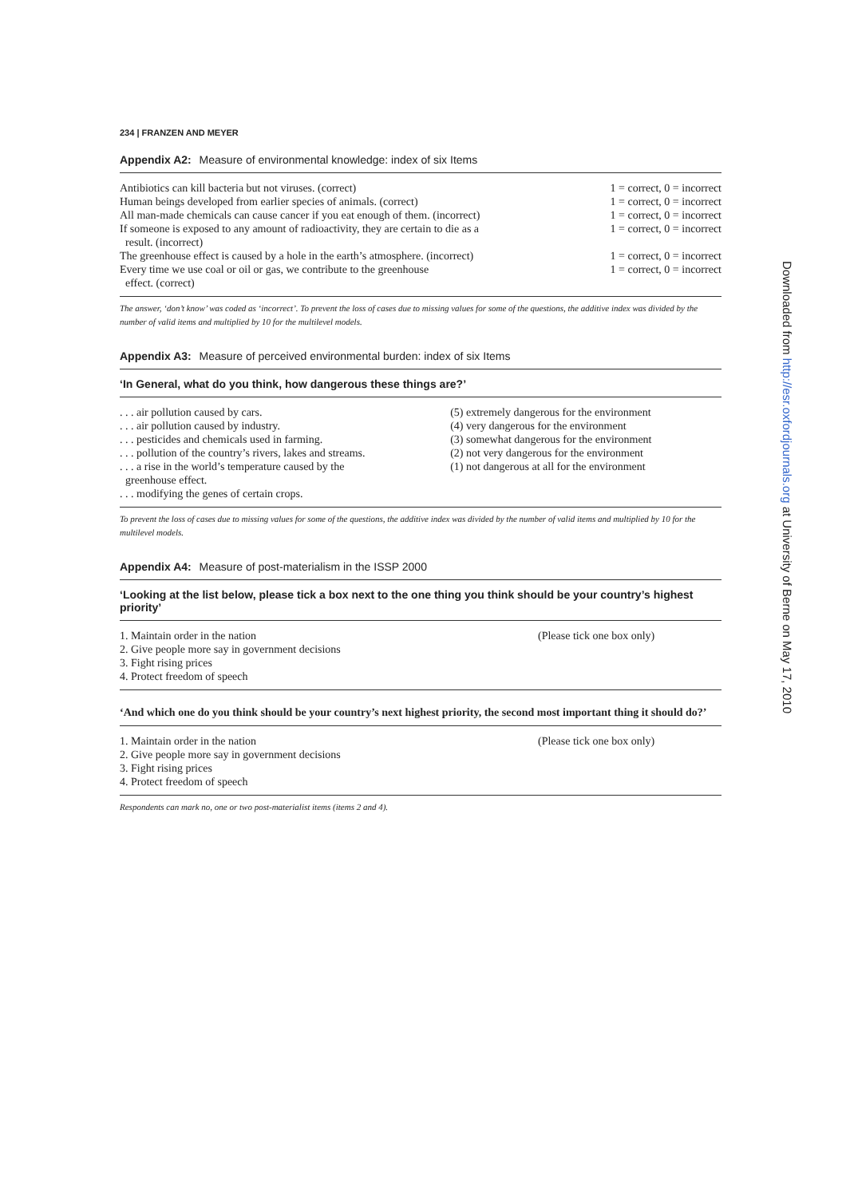234 | FRANZEN AND MEYER
Appendix A2: Measure of environmental knowledge: index of six Items
| Antibiotics can kill bacteria but not viruses. (correct) | 1 = correct, 0 = incorrect |
| Human beings developed from earlier species of animals. (correct) | 1 = correct, 0 = incorrect |
| All man-made chemicals can cause cancer if you eat enough of them. (incorrect) | 1 = correct, 0 = incorrect |
| If someone is exposed to any amount of radioactivity, they are certain to die as a result. (incorrect) | 1 = correct, 0 = incorrect |
| The greenhouse effect is caused by a hole in the earth’s atmosphere. (incorrect) | 1 = correct, 0 = incorrect |
| Every time we use coal or oil or gas, we contribute to the greenhouse effect. (correct) | 1 = correct, 0 = incorrect |
The answer, ‘don’t know’ was coded as ‘incorrect’. To prevent the loss of cases due to missing values for some of the questions, the additive index was divided by the number of valid items and multiplied by 10 for the multilevel models.
Appendix A3: Measure of perceived environmental burden: index of six Items
‘In General, what do you think, how dangerous these things are?’
| . . . air pollution caused by cars. | (5) extremely dangerous for the environment |
| . . . air pollution caused by industry. | (4) very dangerous for the environment |
| . . . pesticides and chemicals used in farming. | (3) somewhat dangerous for the environment |
| . . . pollution of the country’s rivers, lakes and streams. | (2) not very dangerous for the environment |
| . . . a rise in the world’s temperature caused by the greenhouse effect. | (1) not dangerous at all for the environment |
| . . . modifying the genes of certain crops. | |
To prevent the loss of cases due to missing values for some of the questions, the additive index was divided by the number of valid items and multiplied by 10 for the multilevel models.
Appendix A4: Measure of post-materialism in the ISSP 2000
‘Looking at the list below, please tick a box next to the one thing you think should be your country’s highest priority’
| 1. Maintain order in the nation | (Please tick one box only) |
| 2. Give people more say in government decisions | |
| 3. Fight rising prices | |
| 4. Protect freedom of speech | |
‘And which one do you think should be your country’s next highest priority, the second most important thing it should do?’
| 1. Maintain order in the nation | (Please tick one box only) |
| 2. Give people more say in government decisions | |
| 3. Fight rising prices | |
| 4. Protect freedom of speech | |
Respondents can mark no, one or two post-materialist items (items 2 and 4).
Downloaded from http://esr.oxfordjournals.org at University of Berne on May 17, 2010